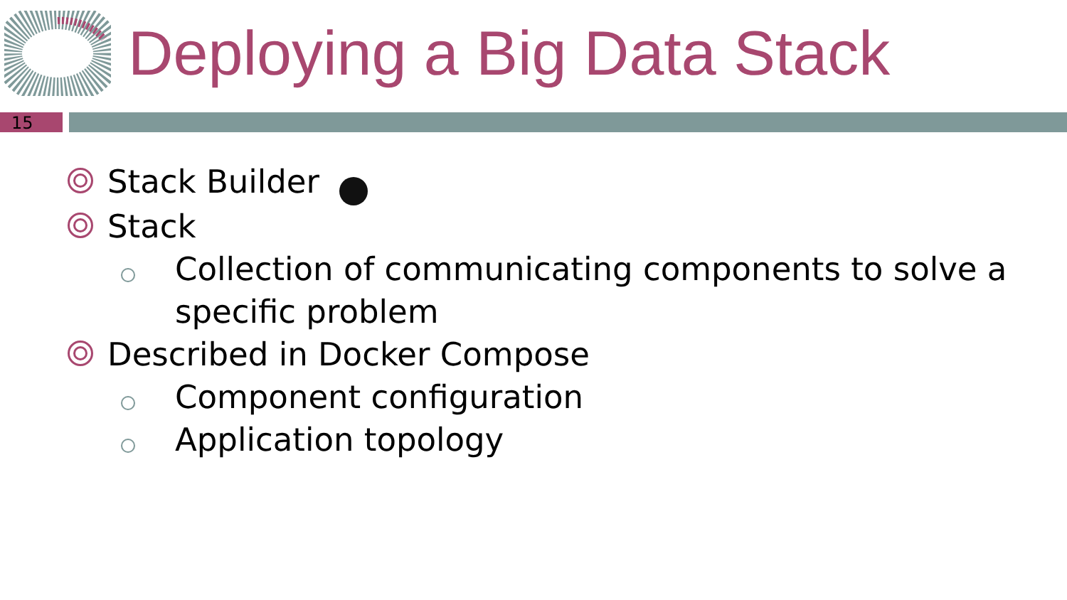Deploying a Big Data Stack
15
Stack Builder
Stack
Collection of communicating components to solve a specific problem
Described in Docker Compose
Component configuration
Application topology